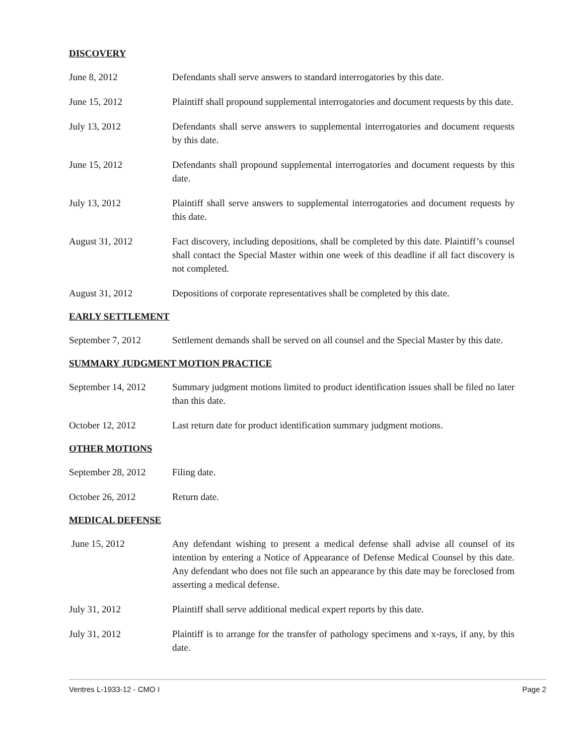DISCOVERY
June 8, 2012 Defendants shall serve answers to standard interrogatories by this date.
June 15, 2012 Plaintiff shall propound supplemental interrogatories and document requests by this date.
July 13, 2012 Defendants shall serve answers to supplemental interrogatories and document requests by this date.
June 15, 2012 Defendants shall propound supplemental interrogatories and document requests by this date.
July 13, 2012 Plaintiff shall serve answers to supplemental interrogatories and document requests by this date.
August 31, 2012 Fact discovery, including depositions, shall be completed by this date. Plaintiff’s counsel shall contact the Special Master within one week of this deadline if all fact discovery is not completed.
August 31, 2012 Depositions of corporate representatives shall be completed by this date.
EARLY SETTLEMENT
September 7, 2012 Settlement demands shall be served on all counsel and the Special Master by this date.
SUMMARY JUDGMENT MOTION PRACTICE
September 14, 2012
Summary judgment motions limited to product identification issues shall be filed no later than this date.
October 12, 2012 Last return date for product identification summary judgment motions.
OTHER MOTIONS
September 28, 2012
Filing date.
October 26, 2012 Return date.
MEDICAL DEFENSE
June 15, 2012 Any defendant wishing to present a medical defense shall advise all counsel of its intention by entering a Notice of Appearance of Defense Medical Counsel by this date. Any defendant who does not file such an appearance by this date may be foreclosed from asserting a medical defense.
July 31, 2012 Plaintiff shall serve additional medical expert reports by this date.
July 31, 2012 Plaintiff is to arrange for the transfer of pathology specimens and x-rays, if any, by this date.
Ventres L-1933-12 - CMO I Page 2